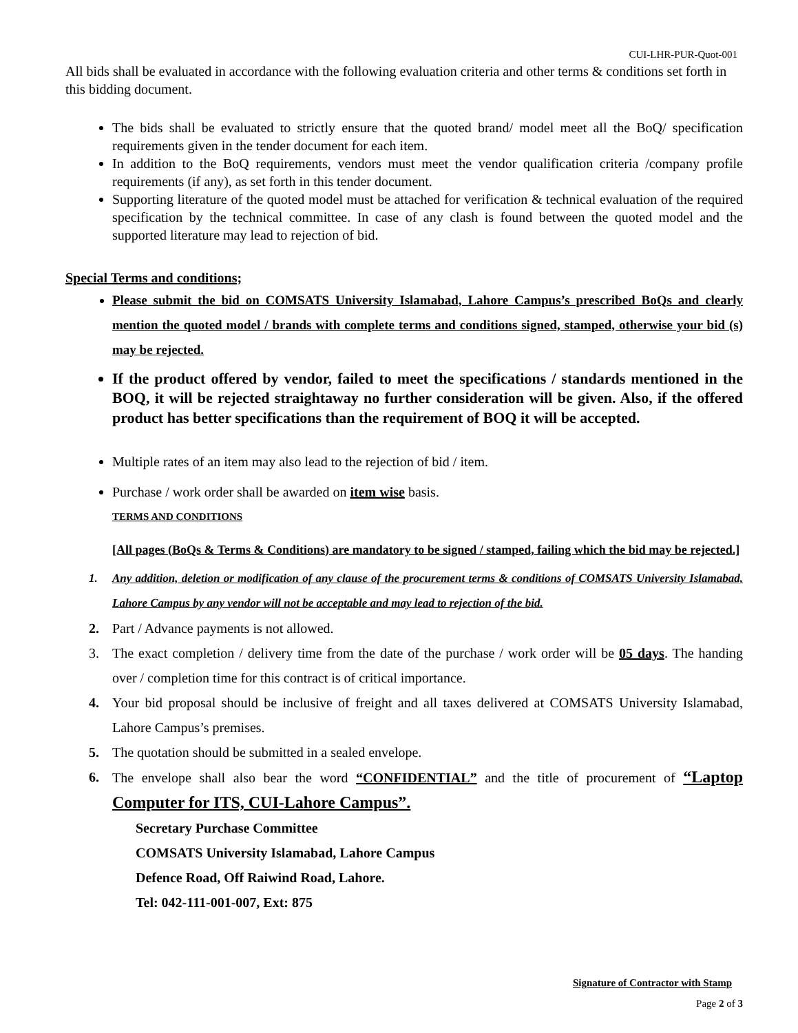CUI-LHR-PUR-Quot-001
All bids shall be evaluated in accordance with the following evaluation criteria and other terms & conditions set forth in this bidding document.
The bids shall be evaluated to strictly ensure that the quoted brand/ model meet all the BoQ/ specification requirements given in the tender document for each item.
In addition to the BoQ requirements, vendors must meet the vendor qualification criteria /company profile requirements (if any), as set forth in this tender document.
Supporting literature of the quoted model must be attached for verification & technical evaluation of the required specification by the technical committee. In case of any clash is found between the quoted model and the supported literature may lead to rejection of bid.
Special Terms and conditions;
Please submit the bid on COMSATS University Islamabad, Lahore Campus’s prescribed BoQs and clearly mention the quoted model / brands with complete terms and conditions signed, stamped, otherwise your bid (s) may be rejected.
If the product offered by vendor, failed to meet the specifications / standards mentioned in the BOQ, it will be rejected straightaway no further consideration will be given. Also, if the offered product has better specifications than the requirement of BOQ it will be accepted.
Multiple rates of an item may also lead to the rejection of bid / item.
Purchase / work order shall be awarded on item wise basis.
TERMS AND CONDITIONS
[All pages (BoQs & Terms & Conditions) are mandatory to be signed / stamped, failing which the bid may be rejected.]
1. Any addition, deletion or modification of any clause of the procurement terms & conditions of COMSATS University Islamabad, Lahore Campus by any vendor will not be acceptable and may lead to rejection of the bid.
2. Part / Advance payments is not allowed.
3. The exact completion / delivery time from the date of the purchase / work order will be 05 days. The handing over / completion time for this contract is of critical importance.
4. Your bid proposal should be inclusive of freight and all taxes delivered at COMSATS University Islamabad, Lahore Campus’s premises.
5. The quotation should be submitted in a sealed envelope.
6. The envelope shall also bear the word “CONFIDENTIAL” and the title of procurement of “Laptop Computer for ITS, CUI-Lahore Campus”.
Secretary Purchase Committee
COMSATS University Islamabad, Lahore Campus
Defence Road, Off Raiwind Road, Lahore.
Tel: 042-111-001-007, Ext: 875
Signature of Contractor with Stamp
Page 2 of 3